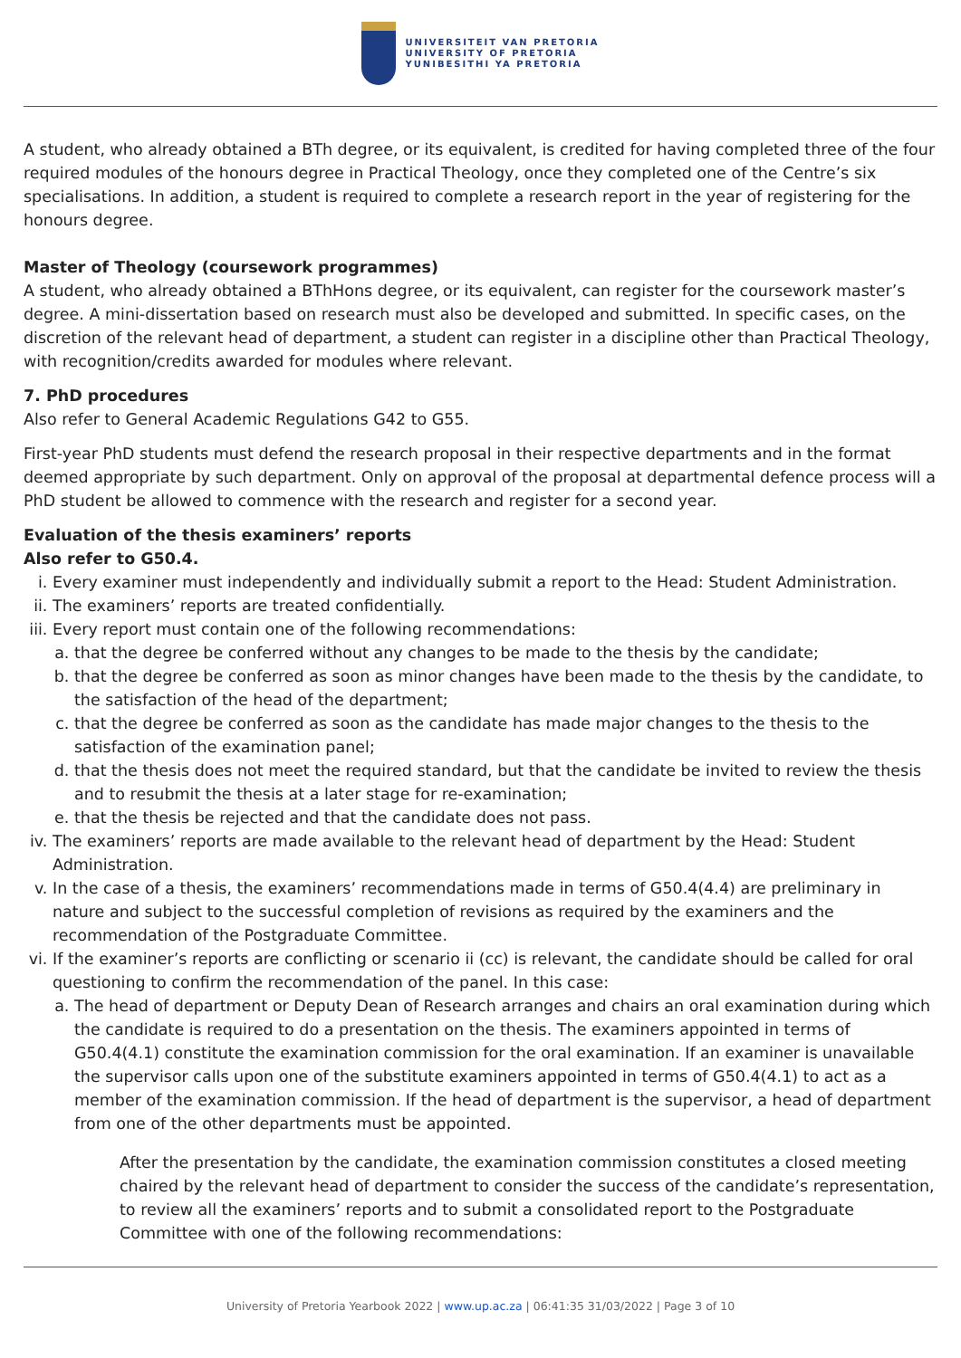UNIVERSITEIT VAN PRETORIA
UNIVERSITY OF PRETORIA
YUNIBESITHI YA PRETORIA
A student, who already obtained a BTh degree, or its equivalent, is credited for having completed three of the four required modules of the honours degree in Practical Theology, once they completed one of the Centre’s six specialisations. In addition, a student is required to complete a research report in the year of registering for the honours degree.
Master of Theology (coursework programmes)
A student, who already obtained a BThHons degree, or its equivalent, can register for the coursework master’s degree. A mini-dissertation based on research must also be developed and submitted. In specific cases, on the discretion of the relevant head of department, a student can register in a discipline other than Practical Theology, with recognition/credits awarded for modules where relevant.
7. PhD procedures
Also refer to General Academic Regulations G42 to G55.
First-year PhD students must defend the research proposal in their respective departments and in the format deemed appropriate by such department. Only on approval of the proposal at departmental defence process will a PhD student be allowed to commence with the research and register for a second year.
Evaluation of the thesis examiners’ reports
Also refer to G50.4.
i. Every examiner must independently and individually submit a report to the Head: Student Administration.
ii. The examiners’ reports are treated confidentially.
iii. Every report must contain one of the following recommendations:
a. that the degree be conferred without any changes to be made to the thesis by the candidate;
b. that the degree be conferred as soon as minor changes have been made to the thesis by the candidate, to the satisfaction of the head of the department;
c. that the degree be conferred as soon as the candidate has made major changes to the thesis to the satisfaction of the examination panel;
d. that the thesis does not meet the required standard, but that the candidate be invited to review the thesis and to resubmit the thesis at a later stage for re-examination;
e. that the thesis be rejected and that the candidate does not pass.
iv. The examiners’ reports are made available to the relevant head of department by the Head: Student Administration.
v. In the case of a thesis, the examiners’ recommendations made in terms of G50.4(4.4) are preliminary in nature and subject to the successful completion of revisions as required by the examiners and the recommendation of the Postgraduate Committee.
vi. If the examiner’s reports are conflicting or scenario ii (cc) is relevant, the candidate should be called for oral questioning to confirm the recommendation of the panel. In this case:
a. The head of department or Deputy Dean of Research arranges and chairs an oral examination during which the candidate is required to do a presentation on the thesis. The examiners appointed in terms of G50.4(4.1) constitute the examination commission for the oral examination. If an examiner is unavailable the supervisor calls upon one of the substitute examiners appointed in terms of G50.4(4.1) to act as a member of the examination commission. If the head of department is the supervisor, a head of department from one of the other departments must be appointed.
After the presentation by the candidate, the examination commission constitutes a closed meeting chaired by the relevant head of department to consider the success of the candidate’s representation, to review all the examiners’ reports and to submit a consolidated report to the Postgraduate Committee with one of the following recommendations:
University of Pretoria Yearbook 2022 | www.up.ac.za | 06:41:35 31/03/2022 | Page 3 of 10